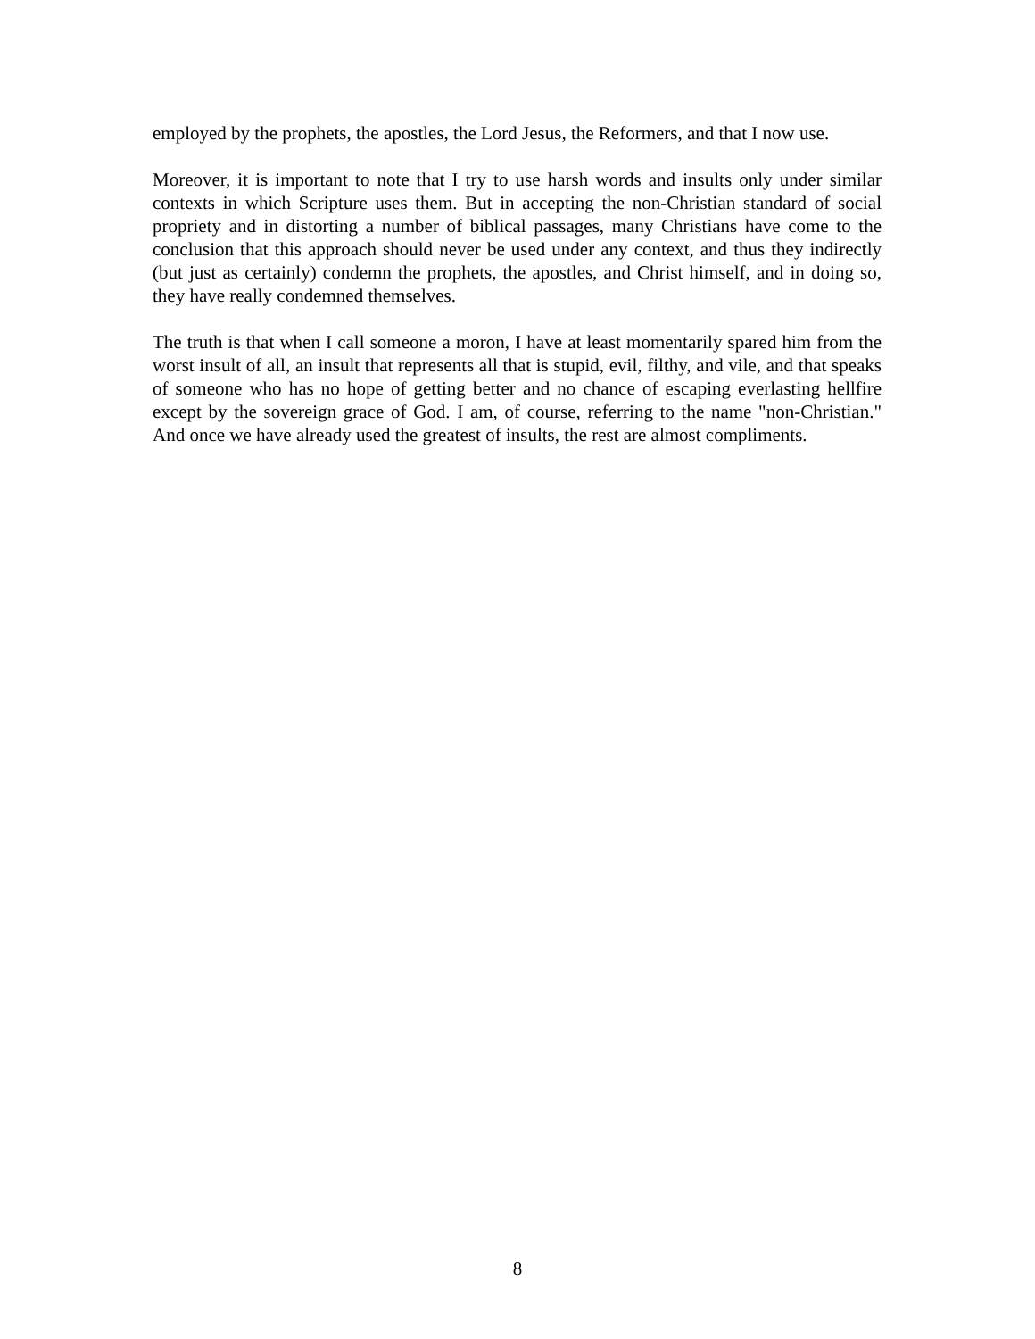employed by the prophets, the apostles, the Lord Jesus, the Reformers, and that I now use.
Moreover, it is important to note that I try to use harsh words and insults only under similar contexts in which Scripture uses them. But in accepting the non-Christian standard of social propriety and in distorting a number of biblical passages, many Christians have come to the conclusion that this approach should never be used under any context, and thus they indirectly (but just as certainly) condemn the prophets, the apostles, and Christ himself, and in doing so, they have really condemned themselves.
The truth is that when I call someone a moron, I have at least momentarily spared him from the worst insult of all, an insult that represents all that is stupid, evil, filthy, and vile, and that speaks of someone who has no hope of getting better and no chance of escaping everlasting hellfire except by the sovereign grace of God. I am, of course, referring to the name "non-Christian." And once we have already used the greatest of insults, the rest are almost compliments.
8